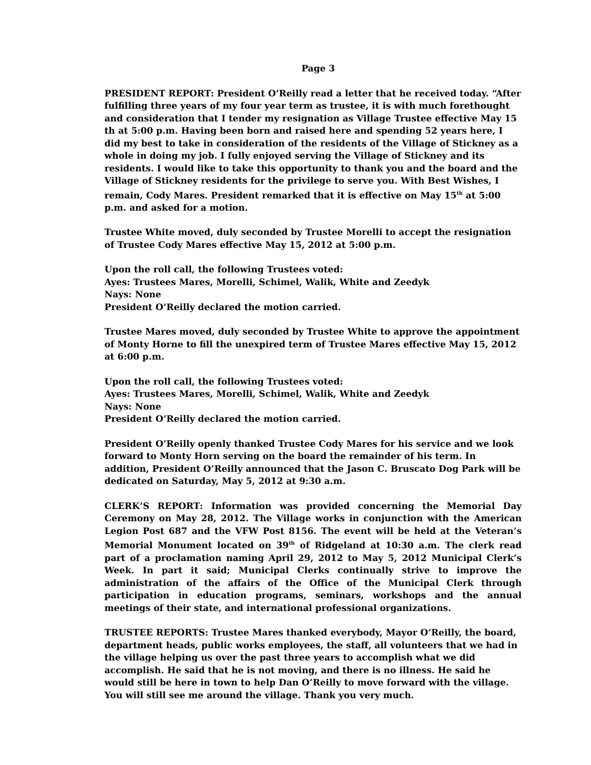Page 3
PRESIDENT REPORT: President O’Reilly read a letter that he received today. “After fulfilling three years of my four year term as trustee, it is with much forethought and consideration that I tender my resignation as Village Trustee effective May 15 th at 5:00 p.m. Having been born and raised here and spending 52 years here, I did my best to take in consideration of the residents of the Village of Stickney as a whole in doing my job. I fully enjoyed serving the Village of Stickney and its residents. I would like to take this opportunity to thank you and the board and the Village of Stickney residents for the privilege to serve you. With Best Wishes, I remain, Cody Mares. President remarked that it is effective on May 15<sup>th</sup> at 5:00 p.m. and asked for a motion.
Trustee White moved, duly seconded by Trustee Morelli to accept the resignation of Trustee Cody Mares effective May 15, 2012 at 5:00 p.m.
Upon the roll call, the following Trustees voted:
Ayes: Trustees Mares, Morelli, Schimel, Walik, White and Zeedyk
Nays: None
President O’Reilly declared the motion carried.
Trustee Mares moved, duly seconded by Trustee White to approve the appointment of Monty Horne to fill the unexpired term of Trustee Mares effective May 15, 2012 at 6:00 p.m.
Upon the roll call, the following Trustees voted:
Ayes: Trustees Mares, Morelli, Schimel, Walik, White and Zeedyk
Nays: None
President O’Reilly declared the motion carried.
President O’Reilly openly thanked Trustee Cody Mares for his service and we look forward to Monty Horn serving on the board the remainder of his term. In addition, President O’Reilly announced that the Jason C. Bruscato Dog Park will be dedicated on Saturday, May 5, 2012 at 9:30 a.m.
CLERK’S REPORT: Information was provided concerning the Memorial Day Ceremony on May 28, 2012. The Village works in conjunction with the American Legion Post 687 and the VFW Post 8156. The event will be held at the Veteran’s Memorial Monument located on 39<sup>th</sup> of Ridgeland at 10:30 a.m. The clerk read part of a proclamation naming April 29, 2012 to May 5, 2012 Municipal Clerk’s Week. In part it said; Municipal Clerks continually strive to improve the administration of the affairs of the Office of the Municipal Clerk through participation in education programs, seminars, workshops and the annual meetings of their state, and international professional organizations.
TRUSTEE REPORTS: Trustee Mares thanked everybody, Mayor O’Reilly, the board, department heads, public works employees, the staff, all volunteers that we had in the village helping us over the past three years to accomplish what we did accomplish. He said that he is not moving, and there is no illness. He said he would still be here in town to help Dan O’Reilly to move forward with the village. You will still see me around the village. Thank you very much.